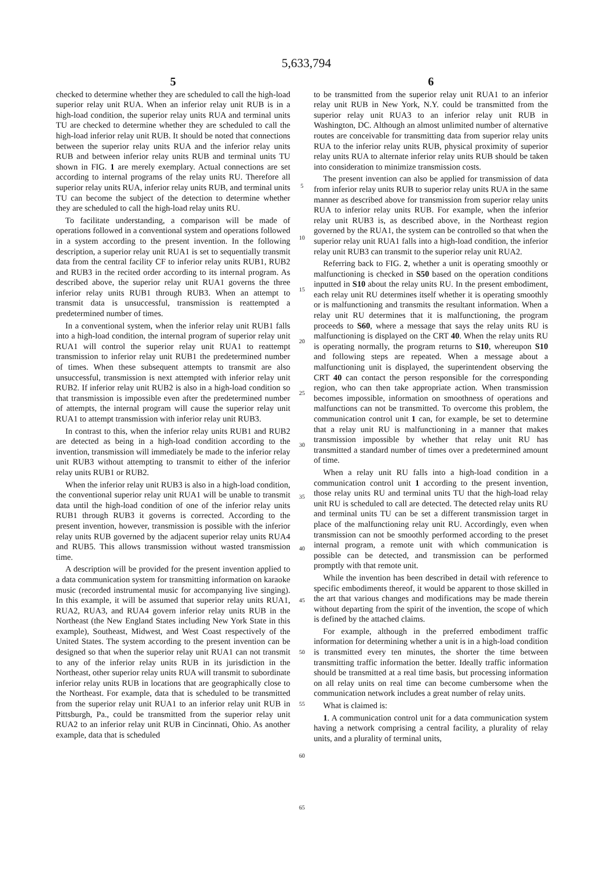5,633,794
5
checked to determine whether they are scheduled to call the high-load superior relay unit RUA. When an inferior relay unit RUB is in a high-load condition, the superior relay units RUA and terminal units TU are checked to determine whether they are scheduled to call the high-load inferior relay unit RUB. It should be noted that connections between the superior relay units RUA and the inferior relay units RUB and between inferior relay units RUB and terminal units TU shown in FIG. 1 are merely exemplary. Actual connections are set according to internal programs of the relay units RU. Therefore all superior relay units RUA, inferior relay units RUB, and terminal units TU can become the subject of the detection to determine whether they are scheduled to call the high-load relay units RU.
To facilitate understanding, a comparison will be made of operations followed in a conventional system and operations followed in a system according to the present invention. In the following description, a superior relay unit RUA1 is set to sequentially transmit data from the central facility CF to inferior relay units RUB1, RUB2 and RUB3 in the recited order according to its internal program. As described above, the superior relay unit RUA1 governs the three inferior relay units RUB1 through RUB3. When an attempt to transmit data is unsuccessful, transmission is reattempted a predetermined number of times.
In a conventional system, when the inferior relay unit RUB1 falls into a high-load condition, the internal program of superior relay unit RUA1 will control the superior relay unit RUA1 to reattempt transmission to inferior relay unit RUB1 the predetermined number of times. When these subsequent attempts to transmit are also unsuccessful, transmission is next attempted with inferior relay unit RUB2. If inferior relay unit RUB2 is also in a high-load condition so that transmission is impossible even after the predetermined number of attempts, the internal program will cause the superior relay unit RUA1 to attempt transmission with inferior relay unit RUB3.
In contrast to this, when the inferior relay units RUB1 and RUB2 are detected as being in a high-load condition according to the invention, transmission will immediately be made to the inferior relay unit RUB3 without attempting to transmit to either of the inferior relay units RUB1 or RUB2.
When the inferior relay unit RUB3 is also in a high-load condition, the conventional superior relay unit RUA1 will be unable to transmit data until the high-load condition of one of the inferior relay units RUB1 through RUB3 it governs is corrected. According to the present invention, however, transmission is possible with the inferior relay units RUB governed by the adjacent superior relay units RUA4 and RUB5. This allows transmission without wasted transmission time.
A description will be provided for the present invention applied to a data communication system for transmitting information on karaoke music (recorded instrumental music for accompanying live singing). In this example, it will be assumed that superior relay units RUA1, RUA2, RUA3, and RUA4 govern inferior relay units RUB in the Northeast (the New England States including New York State in this example), Southeast, Midwest, and West Coast respectively of the United States. The system according to the present invention can be designed so that when the superior relay unit RUA1 can not transmit to any of the inferior relay units RUB in its jurisdiction in the Northeast, other superior relay units RUA will transmit to subordinate inferior relay units RUB in locations that are geographically close to the Northeast. For example, data that is scheduled to be transmitted from the superior relay unit RUA1 to an inferior relay unit RUB in Pittsburgh, Pa., could be transmitted from the superior relay unit RUA2 to an inferior relay unit RUB in Cincinnati, Ohio. As another example, data that is scheduled
5
10
15
20
25
30
35
40
45
50
55
60
65
6
to be transmitted from the superior relay unit RUA1 to an inferior relay unit RUB in New York, N.Y. could be transmitted from the superior relay unit RUA3 to an inferior relay unit RUB in Washington, DC. Although an almost unlimited number of alternative routes are conceivable for transmitting data from superior relay units RUA to the inferior relay units RUB, physical proximity of superior relay units RUA to alternate inferior relay units RUB should be taken into consideration to minimize transmission costs.
The present invention can also be applied for transmission of data from inferior relay units RUB to superior relay units RUA in the same manner as described above for transmission from superior relay units RUA to inferior relay units RUB. For example, when the inferior relay unit RUB3 is, as described above, in the Northeast region governed by the RUA1, the system can be controlled so that when the superior relay unit RUA1 falls into a high-load condition, the inferior relay unit RUB3 can transmit to the superior relay unit RUA2.
Referring back to FIG. 2, whether a unit is operating smoothly or malfunctioning is checked in S50 based on the operation conditions inputted in S10 about the relay units RU. In the present embodiment, each relay unit RU determines itself whether it is operating smoothly or is malfunctioning and transmits the resultant information. When a relay unit RU determines that it is malfunctioning, the program proceeds to S60, where a message that says the relay units RU is malfunctioning is displayed on the CRT 40. When the relay units RU is operating normally, the program returns to S10, whereupon S10 and following steps are repeated. When a message about a malfunctioning unit is displayed, the superintendent observing the CRT 40 can contact the person responsible for the corresponding region, who can then take appropriate action. When transmission becomes impossible, information on smoothness of operations and malfunctions can not be transmitted. To overcome this problem, the communication control unit 1 can, for example, be set to determine that a relay unit RU is malfunctioning in a manner that makes transmission impossible by whether that relay unit RU has transmitted a standard number of times over a predetermined amount of time.
When a relay unit RU falls into a high-load condition in a communication control unit 1 according to the present invention, those relay units RU and terminal units TU that the high-load relay unit RU is scheduled to call are detected. The detected relay units RU and terminal units TU can be set a different transmission target in place of the malfunctioning relay unit RU. Accordingly, even when transmission can not be smoothly performed according to the preset internal program, a remote unit with which communication is possible can be detected, and transmission can be performed promptly with that remote unit.
While the invention has been described in detail with reference to specific embodiments thereof, it would be apparent to those skilled in the art that various changes and modifications may be made therein without departing from the spirit of the invention, the scope of which is defined by the attached claims.
For example, although in the preferred embodiment traffic information for determining whether a unit is in a high-load condition is transmitted every ten minutes, the shorter the time between transmitting traffic information the better. Ideally traffic information should be transmitted at a real time basis, but processing information on all relay units on real time can become cumbersome when the communication network includes a great number of relay units.
What is claimed is:
1. A communication control unit for a data communication system having a network comprising a central facility, a plurality of relay units, and a plurality of terminal units,